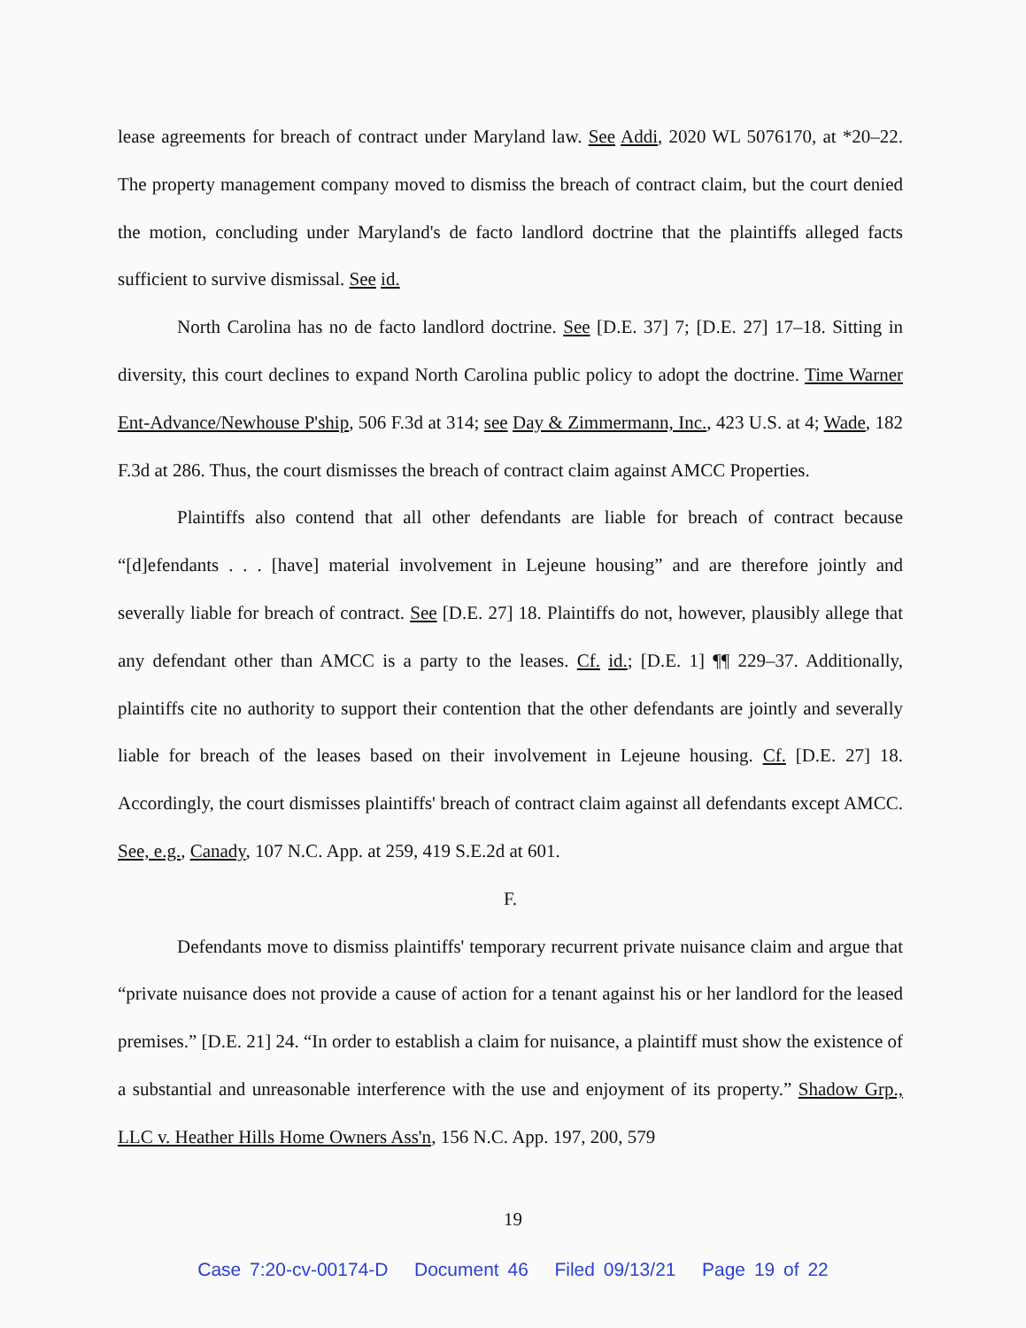lease agreements for breach of contract under Maryland law. See Addi, 2020 WL 5076170, at *20–22. The property management company moved to dismiss the breach of contract claim, but the court denied the motion, concluding under Maryland's de facto landlord doctrine that the plaintiffs alleged facts sufficient to survive dismissal. See id.
North Carolina has no de facto landlord doctrine. See [D.E. 37] 7; [D.E. 27] 17–18. Sitting in diversity, this court declines to expand North Carolina public policy to adopt the doctrine. Time Warner Ent-Advance/Newhouse P'ship, 506 F.3d at 314; see Day & Zimmermann, Inc., 423 U.S. at 4; Wade, 182 F.3d at 286. Thus, the court dismisses the breach of contract claim against AMCC Properties.
Plaintiffs also contend that all other defendants are liable for breach of contract because “[d]efendants . . . [have] material involvement in Lejeune housing” and are therefore jointly and severally liable for breach of contract. See [D.E. 27] 18. Plaintiffs do not, however, plausibly allege that any defendant other than AMCC is a party to the leases. Cf. id.; [D.E. 1] ¶¶ 229–37. Additionally, plaintiffs cite no authority to support their contention that the other defendants are jointly and severally liable for breach of the leases based on their involvement in Lejeune housing. Cf. [D.E. 27] 18. Accordingly, the court dismisses plaintiffs' breach of contract claim against all defendants except AMCC. See, e.g., Canady, 107 N.C. App. at 259, 419 S.E.2d at 601.
F.
Defendants move to dismiss plaintiffs' temporary recurrent private nuisance claim and argue that “private nuisance does not provide a cause of action for a tenant against his or her landlord for the leased premises.” [D.E. 21] 24. “In order to establish a claim for nuisance, a plaintiff must show the existence of a substantial and unreasonable interference with the use and enjoyment of its property.” Shadow Grp., LLC v. Heather Hills Home Owners Ass'n, 156 N.C. App. 197, 200, 579
19
Case 7:20-cv-00174-D Document 46 Filed 09/13/21 Page 19 of 22